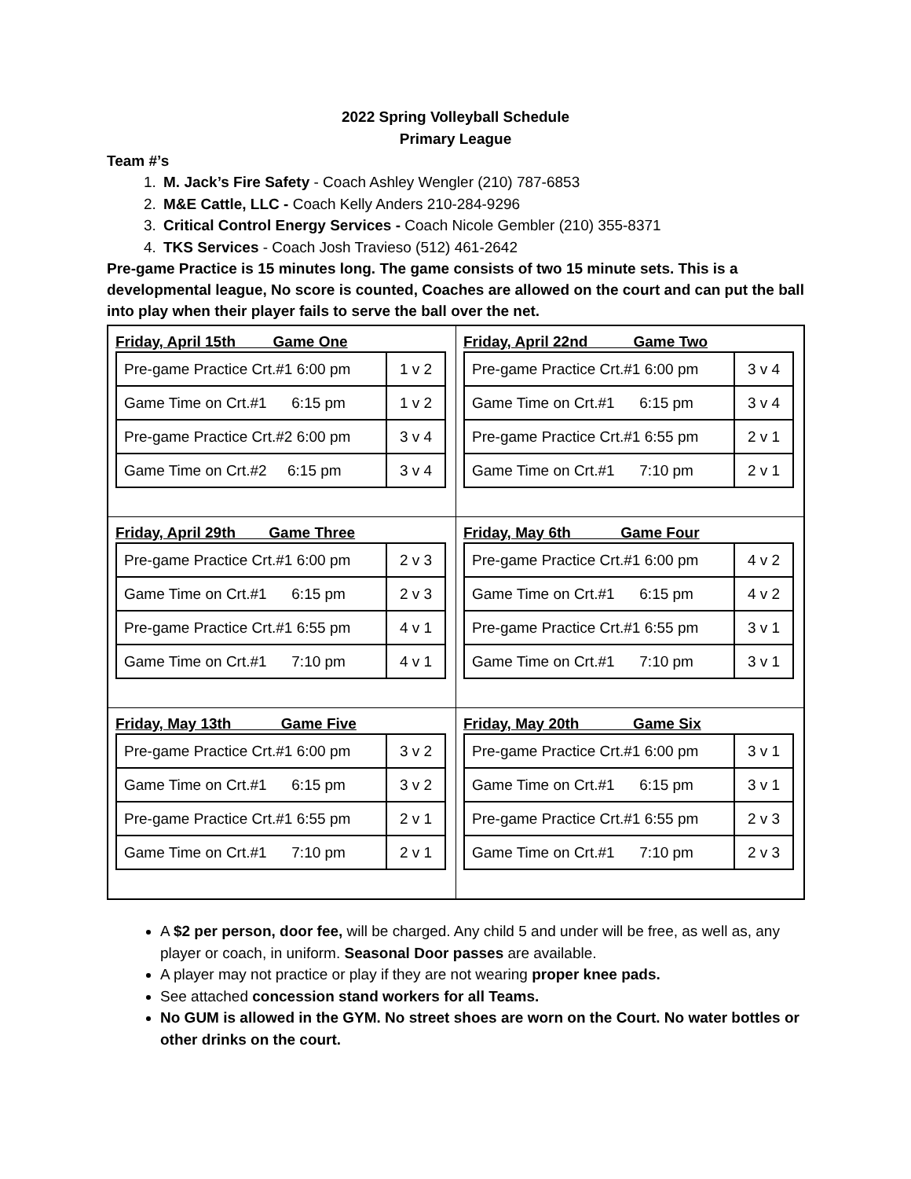2022 Spring Volleyball Schedule
Primary League
Team #’s
1. M. Jack’s Fire Safety - Coach Ashley Wengler (210) 787-6853
2. M&E Cattle, LLC - Coach Kelly Anders 210-284-9296
3. Critical Control Energy Services - Coach Nicole Gembler (210) 355-8371
4. TKS Services - Coach Josh Travieso (512) 461-2642
Pre-game Practice is 15 minutes long. The game consists of two 15 minute sets. This is a developmental league, No score is counted, Coaches are allowed on the court and can put the ball into play when their player fails to serve the ball over the net.
| Friday, April 15th Game One / Pre-game Practice Crt.#1 6:00 pm / 1 v 2 / / Game Time on Crt.#1 6:15 pm / 1 v 2 / / Pre-game Practice Crt.#2 6:00 pm / 3 v 4 / / Game Time on Crt.#2 6:15 pm / 3 v 4 / | Friday, April 22nd Game Two / Pre-game Practice Crt.#1 6:00 pm / 3 v 4 / / Game Time on Crt.#1 6:15 pm / 3 v 4 / / Pre-game Practice Crt.#1 6:55 pm / 2 v 1 / / Game Time on Crt.#1 7:10 pm / 2 v 1 / |
| Friday, April 29th Game Three / Pre-game Practice Crt.#1 6:00 pm / 2 v 3 / / Game Time on Crt.#1 6:15 pm / 2 v 3 / / Pre-game Practice Crt.#1 6:55 pm / 4 v 1 / / Game Time on Crt.#1 7:10 pm / 4 v 1 / | Friday, May 6th Game Four / Pre-game Practice Crt.#1 6:00 pm / 4 v 2 / / Game Time on Crt.#1 6:15 pm / 4 v 2 / / Pre-game Practice Crt.#1 6:55 pm / 3 v 1 / / Game Time on Crt.#1 7:10 pm / 3 v 1 / |
| Friday, May 13th Game Five / Pre-game Practice Crt.#1 6:00 pm / 3 v 2 / / Game Time on Crt.#1 6:15 pm / 3 v 2 / / Pre-game Practice Crt.#1 6:55 pm / 2 v 1 / / Game Time on Crt.#1 7:10 pm / 2 v 1 / | Friday, May 20th Game Six / Pre-game Practice Crt.#1 6:00 pm / 3 v 1 / / Game Time on Crt.#1 6:15 pm / 3 v 1 / / Pre-game Practice Crt.#1 6:55 pm / 2 v 3 / / Game Time on Crt.#1 7:10 pm / 2 v 3 / |
A $2 per person, door fee, will be charged. Any child 5 and under will be free, as well as, any player or coach, in uniform. Seasonal Door passes are available.
A player may not practice or play if they are not wearing proper knee pads.
See attached concession stand workers for all Teams.
No GUM is allowed in the GYM. No street shoes are worn on the Court. No water bottles or other drinks on the court.